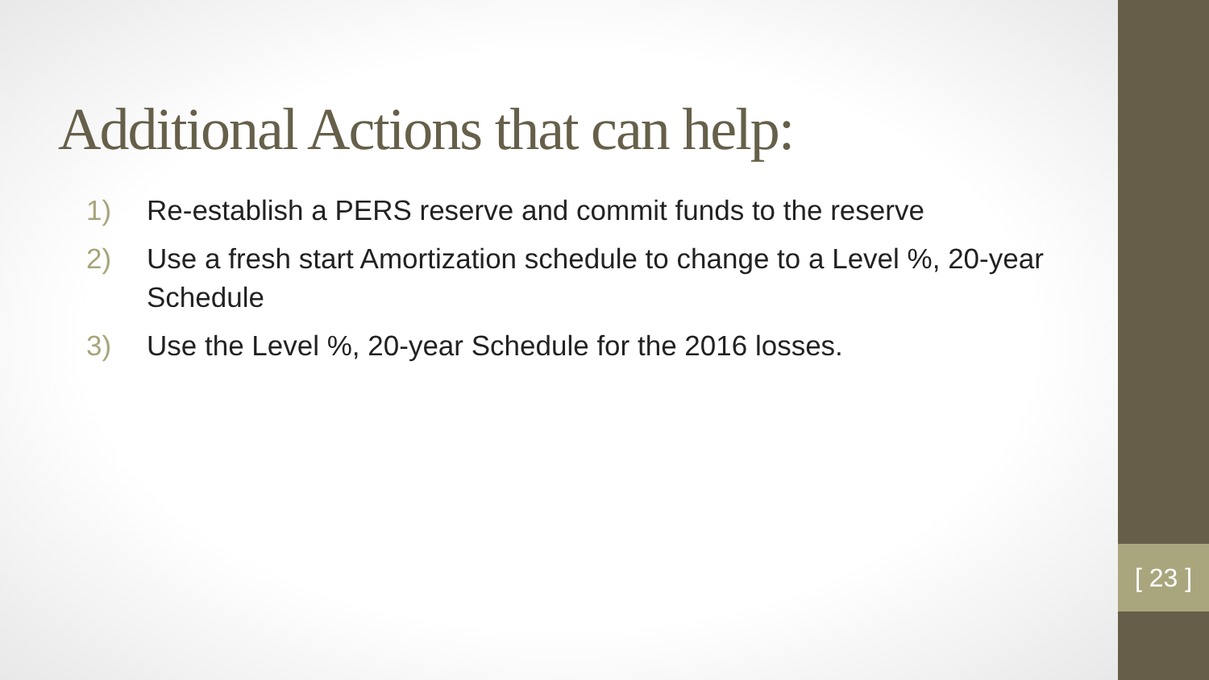Additional Actions that can help:
1) Re-establish a PERS reserve and commit funds to the reserve
2) Use a fresh start Amortization schedule to change to a Level %, 20-year Schedule
3) Use the Level %, 20-year Schedule for the 2016 losses.
[ 23 ]